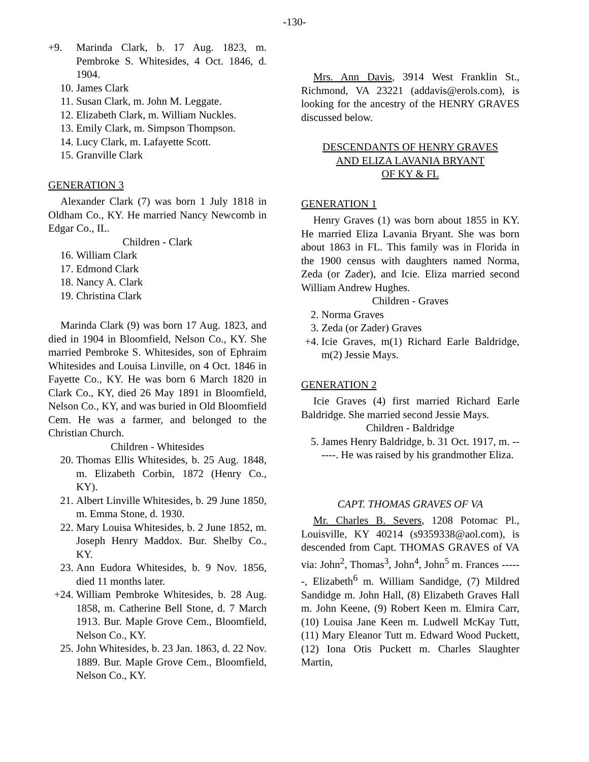-130-
+9. Marinda Clark, b. 17 Aug. 1823, m. Pembroke S. Whitesides, 4 Oct. 1846, d. 1904.
10. James Clark
11. Susan Clark, m. John M. Leggate.
12. Elizabeth Clark, m. William Nuckles.
13. Emily Clark, m. Simpson Thompson.
14. Lucy Clark, m. Lafayette Scott.
15. Granville Clark
GENERATION 3
Alexander Clark (7) was born 1 July 1818 in Oldham Co., KY. He married Nancy Newcomb in Edgar Co., IL.
Children - Clark
16. William Clark
17. Edmond Clark
18. Nancy A. Clark
19. Christina Clark
Marinda Clark (9) was born 17 Aug. 1823, and died in 1904 in Bloomfield, Nelson Co., KY. She married Pembroke S. Whitesides, son of Ephraim Whitesides and Louisa Linville, on 4 Oct. 1846 in Fayette Co., KY. He was born 6 March 1820 in Clark Co., KY, died 26 May 1891 in Bloomfield, Nelson Co., KY, and was buried in Old Bloomfield Cem. He was a farmer, and belonged to the Christian Church.
Children - Whitesides
20. Thomas Ellis Whitesides, b. 25 Aug. 1848, m. Elizabeth Corbin, 1872 (Henry Co., KY).
21. Albert Linville Whitesides, b. 29 June 1850, m. Emma Stone, d. 1930.
22. Mary Louisa Whitesides, b. 2 June 1852, m. Joseph Henry Maddox. Bur. Shelby Co., KY.
23. Ann Eudora Whitesides, b. 9 Nov. 1856, died 11 months later.
+24. William Pembroke Whitesides, b. 28 Aug. 1858, m. Catherine Bell Stone, d. 7 March 1913. Bur. Maple Grove Cem., Bloomfield, Nelson Co., KY.
25. John Whitesides, b. 23 Jan. 1863, d. 22 Nov. 1889. Bur. Maple Grove Cem., Bloomfield, Nelson Co., KY.
Mrs. Ann Davis, 3914 West Franklin St., Richmond, VA 23221 (addavis@erols.com), is looking for the ancestry of the HENRY GRAVES discussed below.
DESCENDANTS OF HENRY GRAVES
AND ELIZA LAVANIA BRYANT
OF KY & FL
GENERATION 1
Henry Graves (1) was born about 1855 in KY. He married Eliza Lavania Bryant. She was born about 1863 in FL. This family was in Florida in the 1900 census with daughters named Norma, Zeda (or Zader), and Icie. Eliza married second William Andrew Hughes.
Children - Graves
2. Norma Graves
3. Zeda (or Zader) Graves
+4. Icie Graves, m(1) Richard Earle Baldridge, m(2) Jessie Mays.
GENERATION 2
Icie Graves (4) first married Richard Earle Baldridge. She married second Jessie Mays.
Children - Baldridge
5. James Henry Baldridge, b. 31 Oct. 1917, m. ------. He was raised by his grandmother Eliza.
CAPT. THOMAS GRAVES OF VA
Mr. Charles B. Severs, 1208 Potomac Pl., Louisville, KY 40214 (s9359338@aol.com), is descended from Capt. THOMAS GRAVES of VA via: John<sup>2</sup>, Thomas<sup>3</sup>, John<sup>4</sup>, John<sup>5</sup> m. Frances ------, Elizabeth<sup>6</sup> m. William Sandidge, (7) Mildred Sandidge m. John Hall, (8) Elizabeth Graves Hall m. John Keene, (9) Robert Keen m. Elmira Carr, (10) Louisa Jane Keen m. Ludwell McKay Tutt, (11) Mary Eleanor Tutt m. Edward Wood Puckett, (12) Iona Otis Puckett m. Charles Slaughter Martin,